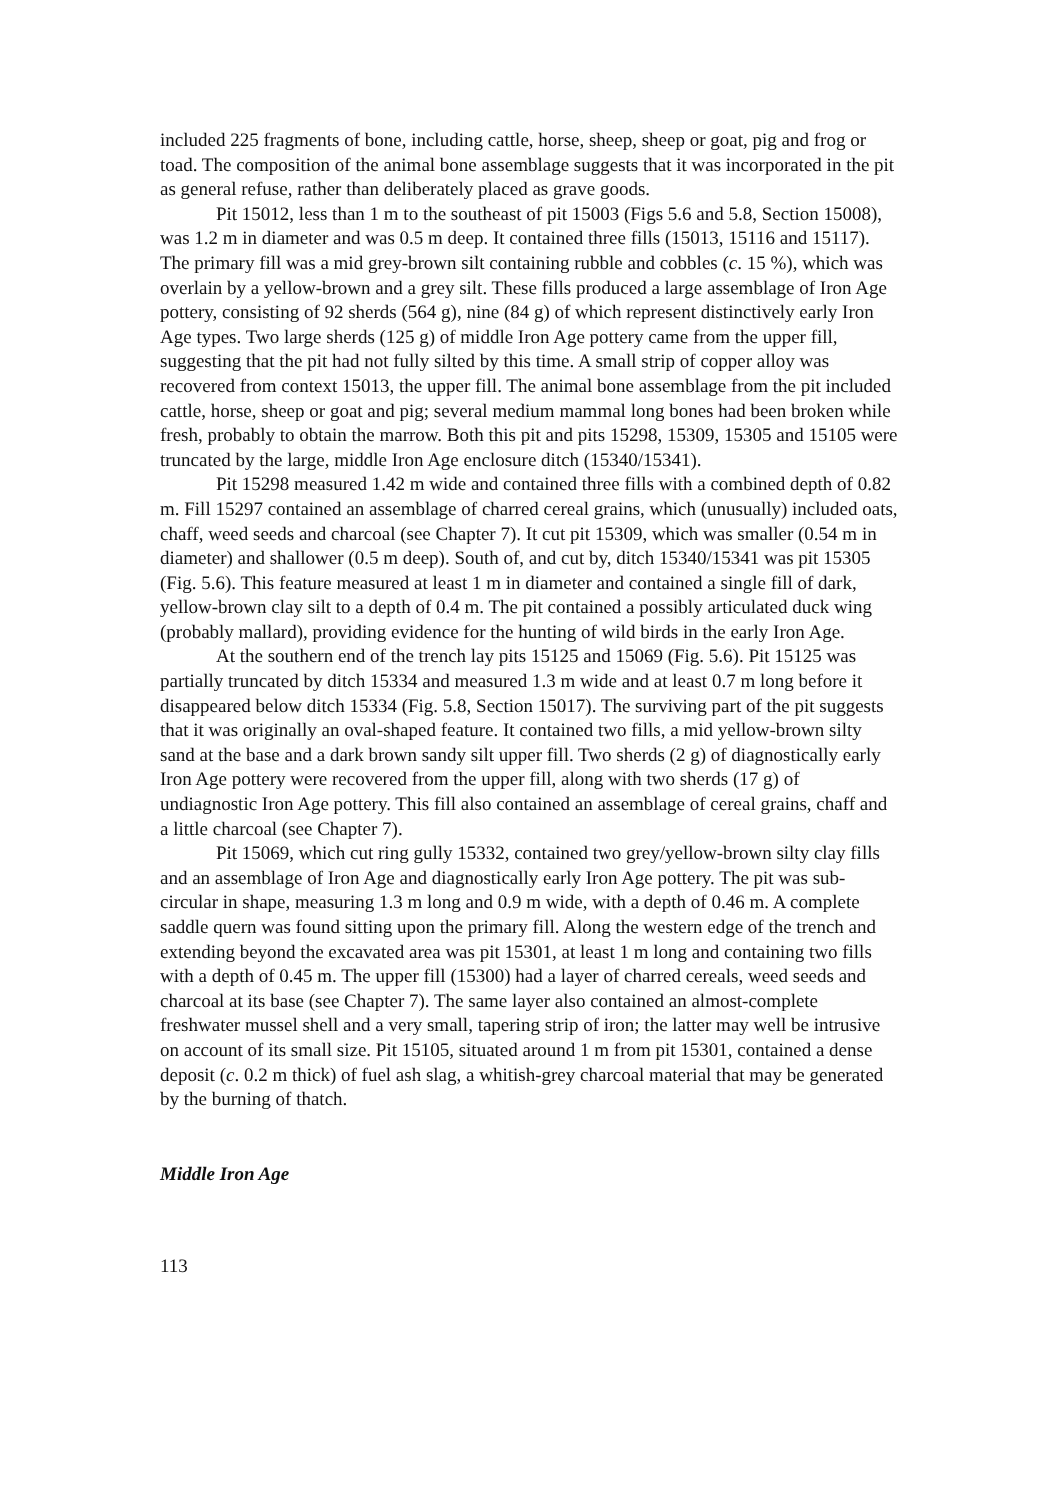included 225 fragments of bone, including cattle, horse, sheep, sheep or goat, pig and frog or toad. The composition of the animal bone assemblage suggests that it was incorporated in the pit as general refuse, rather than deliberately placed as grave goods.
Pit 15012, less than 1 m to the southeast of pit 15003 (Figs 5.6 and 5.8, Section 15008), was 1.2 m in diameter and was 0.5 m deep. It contained three fills (15013, 15116 and 15117). The primary fill was a mid grey-brown silt containing rubble and cobbles (c. 15 %), which was overlain by a yellow-brown and a grey silt. These fills produced a large assemblage of Iron Age pottery, consisting of 92 sherds (564 g), nine (84 g) of which represent distinctively early Iron Age types. Two large sherds (125 g) of middle Iron Age pottery came from the upper fill, suggesting that the pit had not fully silted by this time. A small strip of copper alloy was recovered from context 15013, the upper fill. The animal bone assemblage from the pit included cattle, horse, sheep or goat and pig; several medium mammal long bones had been broken while fresh, probably to obtain the marrow. Both this pit and pits 15298, 15309, 15305 and 15105 were truncated by the large, middle Iron Age enclosure ditch (15340/15341).
Pit 15298 measured 1.42 m wide and contained three fills with a combined depth of 0.82 m. Fill 15297 contained an assemblage of charred cereal grains, which (unusually) included oats, chaff, weed seeds and charcoal (see Chapter 7). It cut pit 15309, which was smaller (0.54 m in diameter) and shallower (0.5 m deep). South of, and cut by, ditch 15340/15341 was pit 15305 (Fig. 5.6). This feature measured at least 1 m in diameter and contained a single fill of dark, yellow-brown clay silt to a depth of 0.4 m. The pit contained a possibly articulated duck wing (probably mallard), providing evidence for the hunting of wild birds in the early Iron Age.
At the southern end of the trench lay pits 15125 and 15069 (Fig. 5.6). Pit 15125 was partially truncated by ditch 15334 and measured 1.3 m wide and at least 0.7 m long before it disappeared below ditch 15334 (Fig. 5.8, Section 15017). The surviving part of the pit suggests that it was originally an oval-shaped feature. It contained two fills, a mid yellow-brown silty sand at the base and a dark brown sandy silt upper fill. Two sherds (2 g) of diagnostically early Iron Age pottery were recovered from the upper fill, along with two sherds (17 g) of undiagnostic Iron Age pottery. This fill also contained an assemblage of cereal grains, chaff and a little charcoal (see Chapter 7).
Pit 15069, which cut ring gully 15332, contained two grey/yellow-brown silty clay fills and an assemblage of Iron Age and diagnostically early Iron Age pottery. The pit was sub-circular in shape, measuring 1.3 m long and 0.9 m wide, with a depth of 0.46 m. A complete saddle quern was found sitting upon the primary fill. Along the western edge of the trench and extending beyond the excavated area was pit 15301, at least 1 m long and containing two fills with a depth of 0.45 m. The upper fill (15300) had a layer of charred cereals, weed seeds and charcoal at its base (see Chapter 7). The same layer also contained an almost-complete freshwater mussel shell and a very small, tapering strip of iron; the latter may well be intrusive on account of its small size. Pit 15105, situated around 1 m from pit 15301, contained a dense deposit (c. 0.2 m thick) of fuel ash slag, a whitish-grey charcoal material that may be generated by the burning of thatch.
Middle Iron Age
113